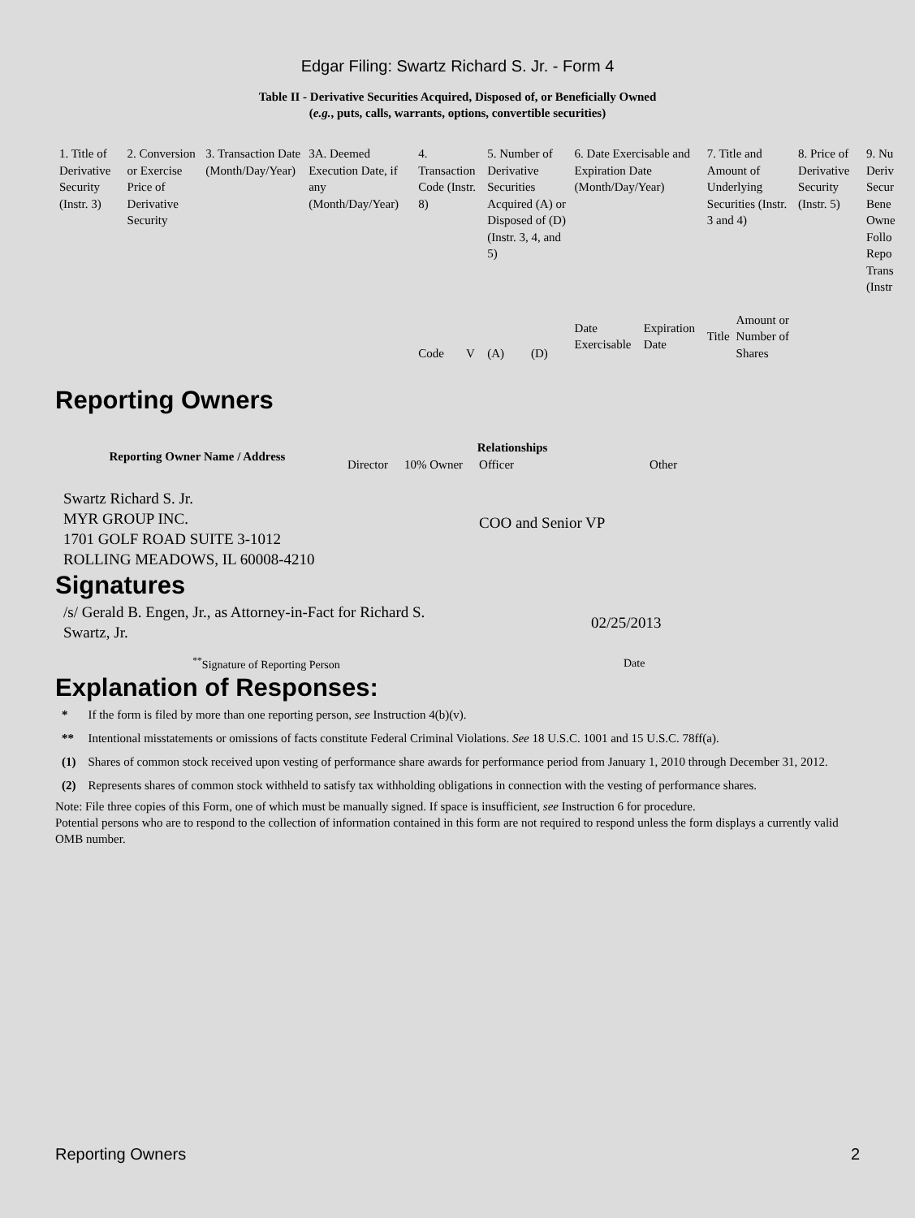Edgar Filing: Swartz Richard S. Jr. - Form 4
Table II - Derivative Securities Acquired, Disposed of, or Beneficially Owned
(e.g., puts, calls, warrants, options, convertible securities)
| 1. Title of Derivative Security (Instr. 3) | 2. Conversion or Exercise Price of Derivative Security | 3. Transaction Date (Month/Day/Year) | 3A. Deemed Execution Date, if any (Month/Day/Year) | 4. Transaction Code (Instr. 8) | | 5. Number of Derivative Securities Acquired (A) or Disposed of (D) (Instr. 3, 4, and 5) | | 6. Date Exercisable and Expiration Date (Month/Day/Year) | | 7. Title and Amount of Underlying Securities (Instr. 3 and 4) | | 8. Price of Derivative Security (Instr. 5) | 9. Nu Deriv Secur Bene Owne Follo Repo Trans (Instr |
| | | | | Code | V | (A) | (D) | Date Exercisable | Expiration Date | Title | Amount or Number of Shares | | |
Reporting Owners
| Reporting Owner Name / Address | Relationships | | | |
| --- | --- | --- | --- | --- |
| | Director | 10% Owner | Officer | Other |
| Swartz Richard S. Jr. MYR GROUP INC. 1701 GOLF ROAD SUITE 3-1012 ROLLING MEADOWS, IL 60008-4210 | | | COO and Senior VP | |
Signatures
| /s/ Gerald B. Engen, Jr., as Attorney-in-Fact for Richard S. Swartz, Jr. | 02/25/2013 |
| <sup>**</sup> Signature of Reporting Person | Date |
Explanation of Responses:
| * | If the form is filed by more than one reporting person, see Instruction 4(b)(v). |
| ** | Intentional misstatements or omissions of facts constitute Federal Criminal Violations. See 18 U.S.C. 1001 and 15 U.S.C. 78ff(a). |
| (1) | Shares of common stock received upon vesting of performance share awards for performance period from January 1, 2010 through December 31, 2012. |
| (2) | Represents shares of common stock withheld to satisfy tax withholding obligations in connection with the vesting of performance shares. |
Note: File three copies of this Form, one of which must be manually signed. If space is insufficient, see Instruction 6 for procedure.
Potential persons who are to respond to the collection of information contained in this form are not required to respond unless the form displays a currently valid OMB number.
Reporting Owners 2